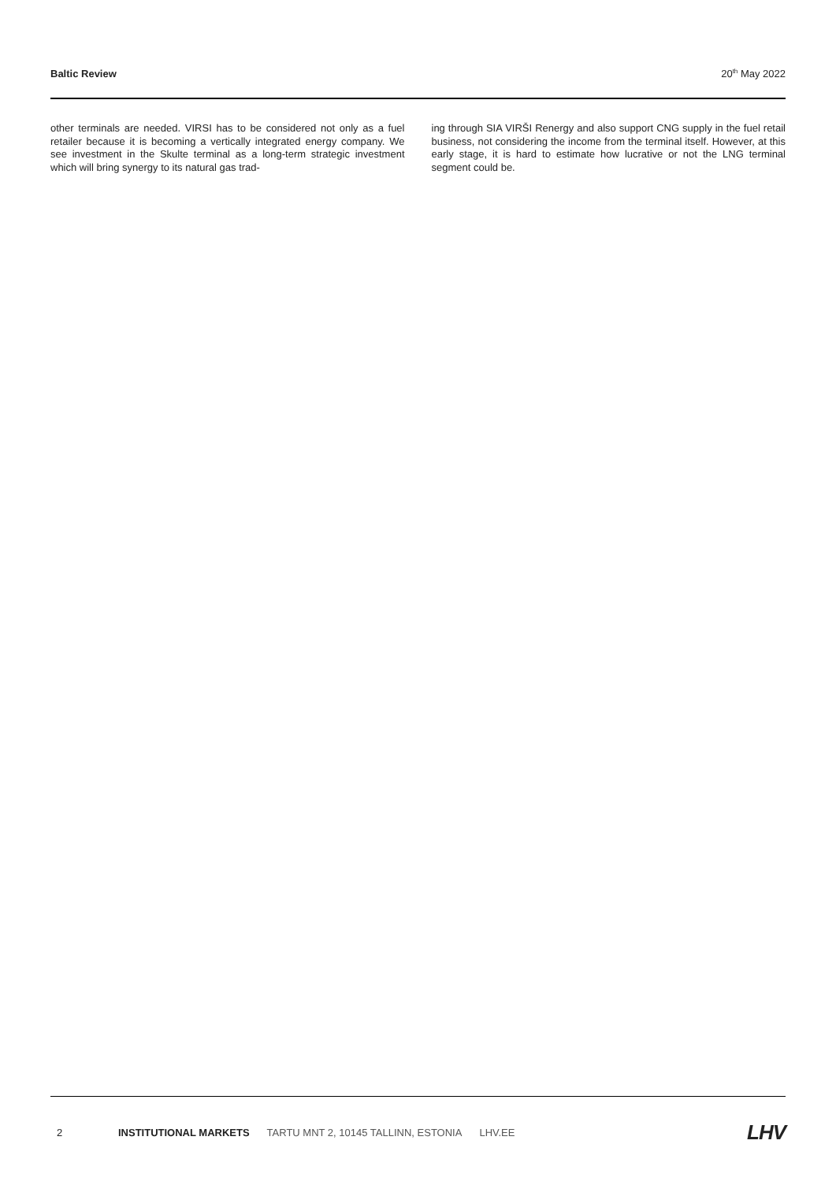Baltic Review 20<sup>th</sup> May 2022
other terminals are needed. VIRSI has to be considered not only as a fuel retailer because it is becoming a vertically integrated energy company. We see investment in the Skulte terminal as a long-term strategic investment which will bring synergy to its natural gas trad-
ing through SIA VIRŠI Renergy and also support CNG supply in the fuel retail business, not considering the income from the terminal itself. However, at this early stage, it is hard to estimate how lucrative or not the LNG terminal segment could be.
2 INSTITUTIONAL MARKETS TARTU MNT 2, 10145 TALLINN, ESTONIA LHV.EE LHV